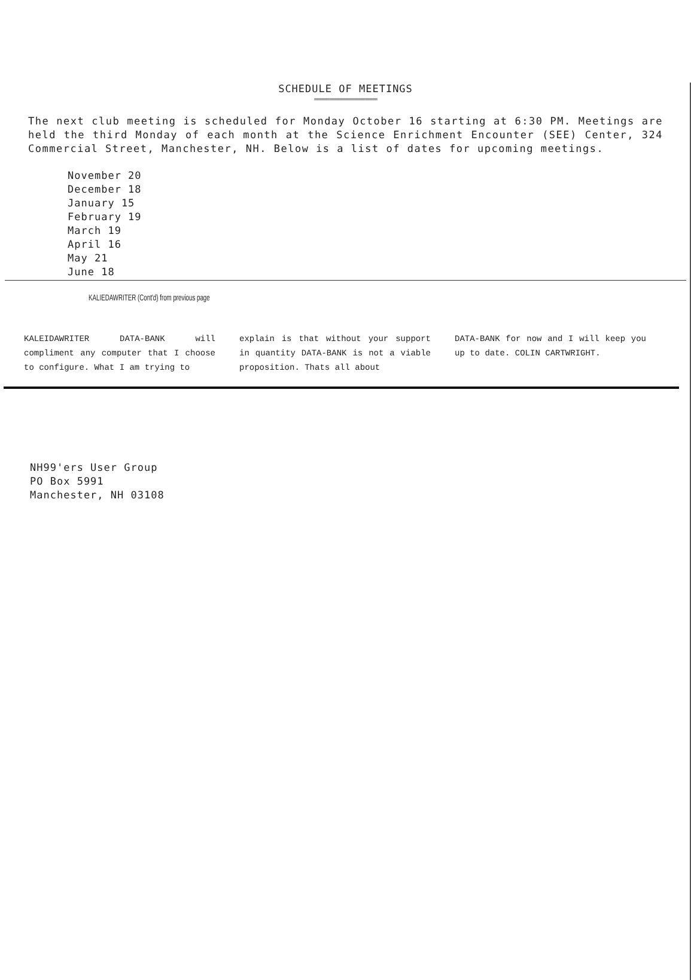SCHEDULE OF MEETINGS
=====================
The next club meeting is scheduled for Monday October 16 starting at 6:30 PM. Meetings are held the third Monday of each month at the Science Enrichment Encounter (SEE) Center, 324 Commercial Street, Manchester, NH. Below is a list of dates for upcoming meetings.
November 20
December 18
January 15
February 19
March 19
April 16
May 21
June 18
KALIEDAWRITER (Cont'd) from previous page
KALEIDAWRITER DATA-BANK will compliment any computer that I choose to configure. What I am trying to
explain is that without your support in quantity DATA-BANK is not a viable proposition. Thats all about
DATA-BANK for now and I will keep you up to date. COLIN CARTWRIGHT.
NH99'ers User Group
PO Box 5991
Manchester, NH 03108